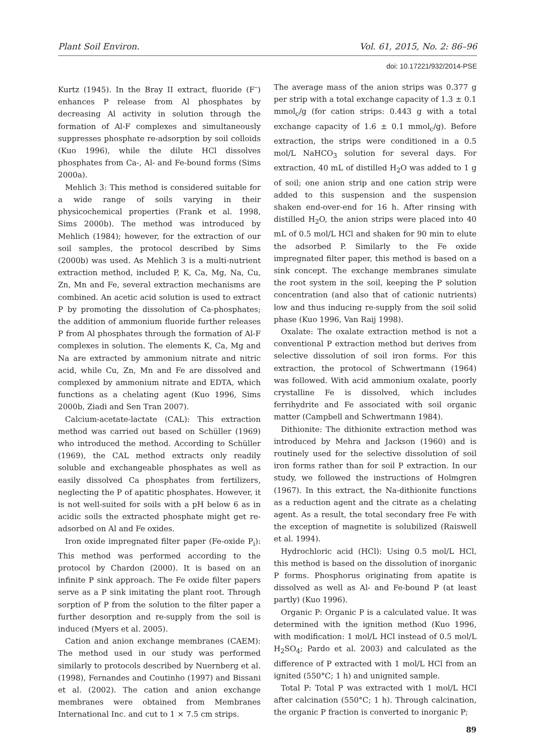Plant Soil Environ. Vol. 61, 2015, No. 2: 86–96
doi: 10.17221/932/2014-PSE
Kurtz (1945). In the Bray II extract, fluoride (F<sup>–</sup>) enhances P release from Al phosphates by decreasing Al activity in solution through the formation of Al-F complexes and simultaneously suppresses phosphate re-adsorption by soil colloids (Kuo 1996), while the dilute HCl dissolves phosphates from Ca-, Al- and Fe-bound forms (Sims 2000a).
Mehlich 3: This method is considered suitable for a wide range of soils varying in their physicochemical properties (Frank et al. 1998, Sims 2000b). The method was introduced by Mehlich (1984); however, for the extraction of our soil samples, the protocol described by Sims (2000b) was used. As Mehlich 3 is a multi-nutrient extraction method, included P, K, Ca, Mg, Na, Cu, Zn, Mn and Fe, several extraction mechanisms are combined. An acetic acid solution is used to extract P by promoting the dissolution of Ca-phosphates; the addition of ammonium fluoride further releases P from Al phosphates through the formation of Al-F complexes in solution. The elements K, Ca, Mg and Na are extracted by ammonium nitrate and nitric acid, while Cu, Zn, Mn and Fe are dissolved and complexed by ammonium nitrate and EDTA, which functions as a chelating agent (Kuo 1996, Sims 2000b, Ziadi and Sen Tran 2007).
Calcium-acetate-lactate (CAL): This extraction method was carried out based on Schüller (1969) who introduced the method. According to Schüller (1969), the CAL method extracts only readily soluble and exchangeable phosphates as well as easily dissolved Ca phosphates from fertilizers, neglecting the P of apatitic phosphates. However, it is not well-suited for soils with a pH below 6 as in acidic soils the extracted phosphate might get re-adsorbed on Al and Fe oxides.
Iron oxide impregnated filter paper (Fe-oxide P<sub>i</sub>): This method was performed according to the protocol by Chardon (2000). It is based on an infinite P sink approach. The Fe oxide filter papers serve as a P sink imitating the plant root. Through sorption of P from the solution to the filter paper a further desorption and re-supply from the soil is induced (Myers et al. 2005).
Cation and anion exchange membranes (CAEM): The method used in our study was performed similarly to protocols described by Nuernberg et al. (1998), Fernandes and Coutinho (1997) and Bissani et al. (2002). The cation and anion exchange membranes were obtained from Membranes International Inc. and cut to 1 × 7.5 cm strips.
The average mass of the anion strips was 0.377 g per strip with a total exchange capacity of 1.3 ± 0.1 mmol<sub>c</sub>/g (for cation strips: 0.443 g with a total exchange capacity of 1.6 ± 0.1 mmol<sub>c</sub>/g). Before extraction, the strips were conditioned in a 0.5 mol/L NaHCO<sub>3</sub> solution for several days. For extraction, 40 mL of distilled H<sub>2</sub>O was added to 1 g of soil; one anion strip and one cation strip were added to this suspension and the suspension shaken end-over-end for 16 h. After rinsing with distilled H<sub>2</sub>O, the anion strips were placed into 40 mL of 0.5 mol/L HCl and shaken for 90 min to elute the adsorbed P. Similarly to the Fe oxide impregnated filter paper, this method is based on a sink concept. The exchange membranes simulate the root system in the soil, keeping the P solution concentration (and also that of cationic nutrients) low and thus inducing re-supply from the soil solid phase (Kuo 1996, Van Raij 1998).
Oxalate: The oxalate extraction method is not a conventional P extraction method but derives from selective dissolution of soil iron forms. For this extraction, the protocol of Schwertmann (1964) was followed. With acid ammonium oxalate, poorly crystalline Fe is dissolved, which includes ferrihydrite and Fe associated with soil organic matter (Campbell and Schwertmann 1984).
Dithionite: The dithionite extraction method was introduced by Mehra and Jackson (1960) and is routinely used for the selective dissolution of soil iron forms rather than for soil P extraction. In our study, we followed the instructions of Holmgren (1967). In this extract, the Na-dithionite functions as a reduction agent and the citrate as a chelating agent. As a result, the total secondary free Fe with the exception of magnetite is solubilized (Raiswell et al. 1994).
Hydrochloric acid (HCl): Using 0.5 mol/L HCl, this method is based on the dissolution of inorganic P forms. Phosphorus originating from apatite is dissolved as well as Al- and Fe-bound P (at least partly) (Kuo 1996).
Organic P: Organic P is a calculated value. It was determined with the ignition method (Kuo 1996, with modification: 1 mol/L HCl instead of 0.5 mol/L H<sub>2</sub>SO<sub>4</sub>; Pardo et al. 2003) and calculated as the difference of P extracted with 1 mol/L HCl from an ignited (550°C; 1 h) and unignited sample.
Total P: Total P was extracted with 1 mol/L HCl after calcination (550°C; 1 h). Through calcination, the organic P fraction is converted to inorganic P;
89